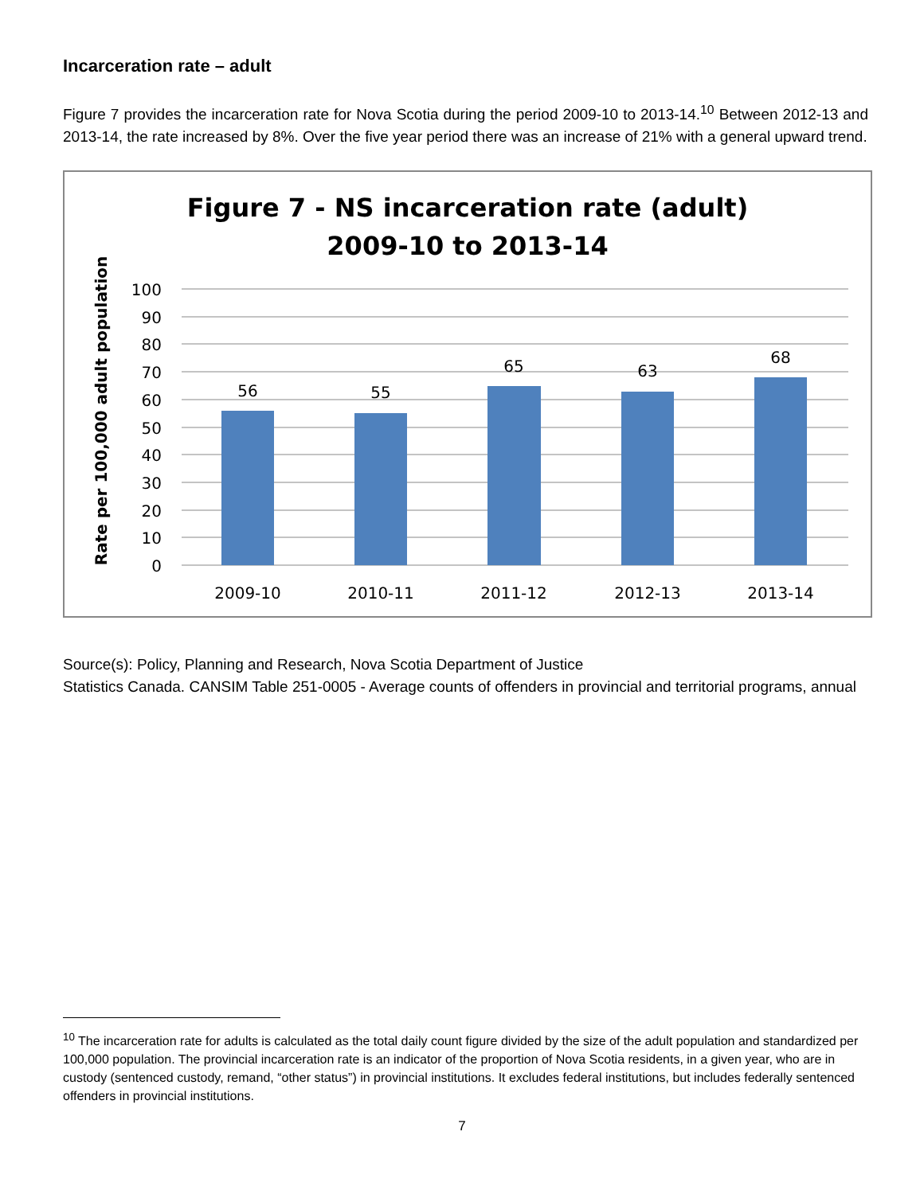Incarceration rate – adult
Figure 7 provides the incarceration rate for Nova Scotia during the period 2009-10 to 2013-14.<sup>10</sup> Between 2012-13 and 2013-14, the rate increased by 8%. Over the five year period there was an increase of 21% with a general upward trend.
Figure 7 - NS incarceration rate (adult)
2009-10 to 2013-14
Rate per 100,000 adult population
100
90
80
70
60
50
40
30
20
10
0
56
55
65
63
68
2009-10
2010-11
2011-12
2012-13
2013-14
Source(s): Policy, Planning and Research, Nova Scotia Department of Justice
Statistics Canada. CANSIM Table 251-0005 - Average counts of offenders in provincial and territorial programs, annual
<sup>10</sup> The incarceration rate for adults is calculated as the total daily count figure divided by the size of the adult population and standardized per 100,000 population. The provincial incarceration rate is an indicator of the proportion of Nova Scotia residents, in a given year, who are in custody (sentenced custody, remand, “other status”) in provincial institutions. It excludes federal institutions, but includes federally sentenced offenders in provincial institutions.
7